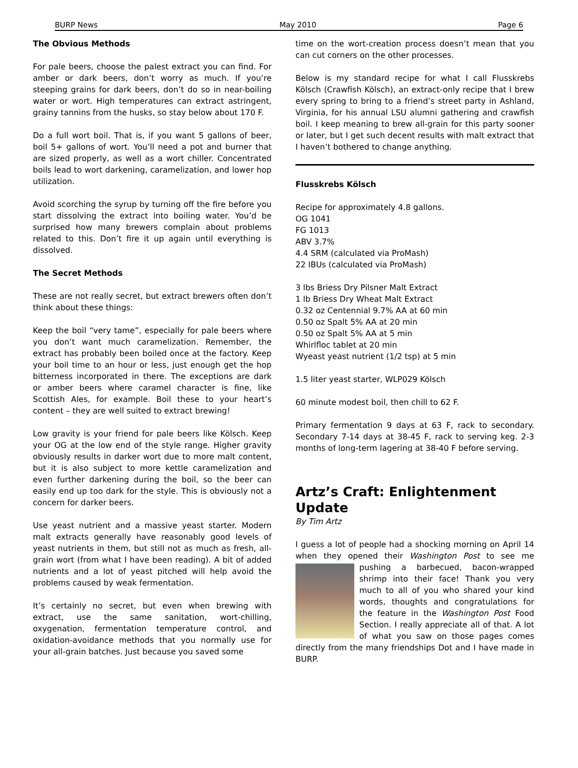BURP News May 2010 Page 6
The Obvious Methods
For pale beers, choose the palest extract you can find. For amber or dark beers, don’t worry as much. If you’re steeping grains for dark beers, don’t do so in near-boiling water or wort. High temperatures can extract astringent, grainy tannins from the husks, so stay below about 170 F.
Do a full wort boil. That is, if you want 5 gallons of beer, boil 5+ gallons of wort. You’ll need a pot and burner that are sized properly, as well as a wort chiller. Concentrated boils lead to wort darkening, caramelization, and lower hop utilization.
Avoid scorching the syrup by turning off the fire before you start dissolving the extract into boiling water. You’d be surprised how many brewers complain about problems related to this. Don’t fire it up again until everything is dissolved.
The Secret Methods
These are not really secret, but extract brewers often don’t think about these things:
Keep the boil “very tame”, especially for pale beers where you don’t want much caramelization. Remember, the extract has probably been boiled once at the factory. Keep your boil time to an hour or less, just enough get the hop bitterness incorporated in there. The exceptions are dark or amber beers where caramel character is fine, like Scottish Ales, for example. Boil these to your heart’s content – they are well suited to extract brewing!
Low gravity is your friend for pale beers like Kölsch. Keep your OG at the low end of the style range. Higher gravity obviously results in darker wort due to more malt content, but it is also subject to more kettle caramelization and even further darkening during the boil, so the beer can easily end up too dark for the style. This is obviously not a concern for darker beers.
Use yeast nutrient and a massive yeast starter. Modern malt extracts generally have reasonably good levels of yeast nutrients in them, but still not as much as fresh, all-grain wort (from what I have been reading). A bit of added nutrients and a lot of yeast pitched will help avoid the problems caused by weak fermentation.
It’s certainly no secret, but even when brewing with extract, use the same sanitation, wort-chilling, oxygenation, fermentation temperature control, and oxidation-avoidance methods that you normally use for your all-grain batches. Just because you saved some
time on the wort-creation process doesn’t mean that you can cut corners on the other processes.
Below is my standard recipe for what I call Flusskrebs Kölsch (Crawfish Kölsch), an extract-only recipe that I brew every spring to bring to a friend’s street party in Ashland, Virginia, for his annual LSU alumni gathering and crawfish boil. I keep meaning to brew all-grain for this party sooner or later, but I get such decent results with malt extract that I haven’t bothered to change anything.
Flusskrebs Kölsch
Recipe for approximately 4.8 gallons.
OG 1041
FG 1013
ABV 3.7%
4.4 SRM (calculated via ProMash)
22 IBUs (calculated via ProMash)
3 lbs Briess Dry Pilsner Malt Extract
1 lb Briess Dry Wheat Malt Extract
0.32 oz Centennial 9.7% AA at 60 min
0.50 oz Spalt 5% AA at 20 min
0.50 oz Spalt 5% AA at 5 min
Whirlfloc tablet at 20 min
Wyeast yeast nutrient (1/2 tsp) at 5 min
1.5 liter yeast starter, WLP029 Kölsch
60 minute modest boil, then chill to 62 F.
Primary fermentation 9 days at 63 F, rack to secondary. Secondary 7-14 days at 38-45 F, rack to serving keg. 2-3 months of long-term lagering at 38-40 F before serving.
Artz’s Craft: Enlightenment Update
By Tim Artz
I guess a lot of people had a shocking morning on April 14 when they opened their Washington Post to see me pushing a barbecued, bacon-wrapped shrimp into their face! Thank you very much to all of you who shared your kind words, thoughts and congratulations for the feature in the Washington Post Food Section. I really appreciate all of that. A lot of what you saw on those pages comes directly from the many friendships Dot and I have made in BURP.